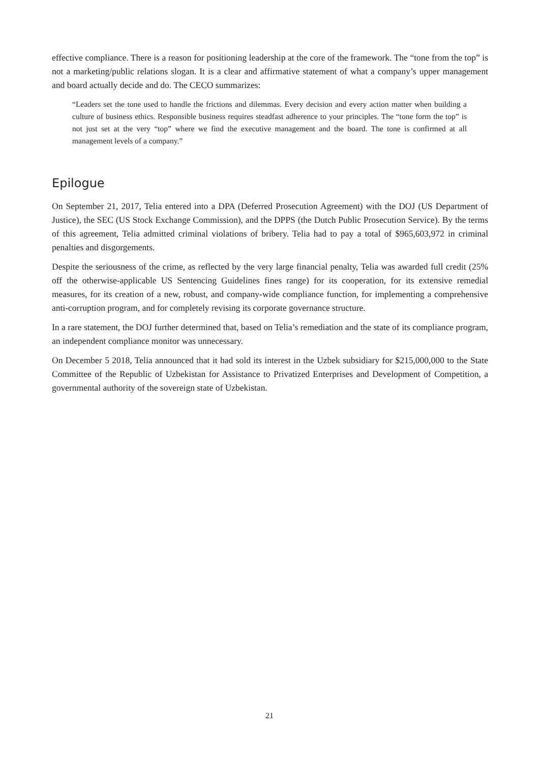effective compliance. There is a reason for positioning leadership at the core of the framework. The “tone from the top” is not a marketing/public relations slogan. It is a clear and affirmative statement of what a company’s upper management and board actually decide and do. The CECO summarizes:
“Leaders set the tone used to handle the frictions and dilemmas. Every decision and every action matter when building a culture of business ethics. Responsible business requires steadfast adherence to your principles. The “tone form the top” is not just set at the very “top” where we find the executive management and the board. The tone is confirmed at all management levels of a company.”
Epilogue
On September 21, 2017, Telia entered into a DPA (Deferred Prosecution Agreement) with the DOJ (US Department of Justice), the SEC (US Stock Exchange Commission), and the DPPS (the Dutch Public Prosecution Service). By the terms of this agreement, Telia admitted criminal violations of bribery. Telia had to pay a total of $965,603,972 in criminal penalties and disgorgements.
Despite the seriousness of the crime, as reflected by the very large financial penalty, Telia was awarded full credit (25% off the otherwise-applicable US Sentencing Guidelines fines range) for its cooperation, for its extensive remedial measures, for its creation of a new, robust, and company-wide compliance function, for implementing a comprehensive anti-corruption program, and for completely revising its corporate governance structure.
In a rare statement, the DOJ further determined that, based on Telia’s remediation and the state of its compliance program, an independent compliance monitor was unnecessary.
On December 5 2018, Telia announced that it had sold its interest in the Uzbek subsidiary for $215,000,000 to the State Committee of the Republic of Uzbekistan for Assistance to Privatized Enterprises and Development of Competition, a governmental authority of the sovereign state of Uzbekistan.
21